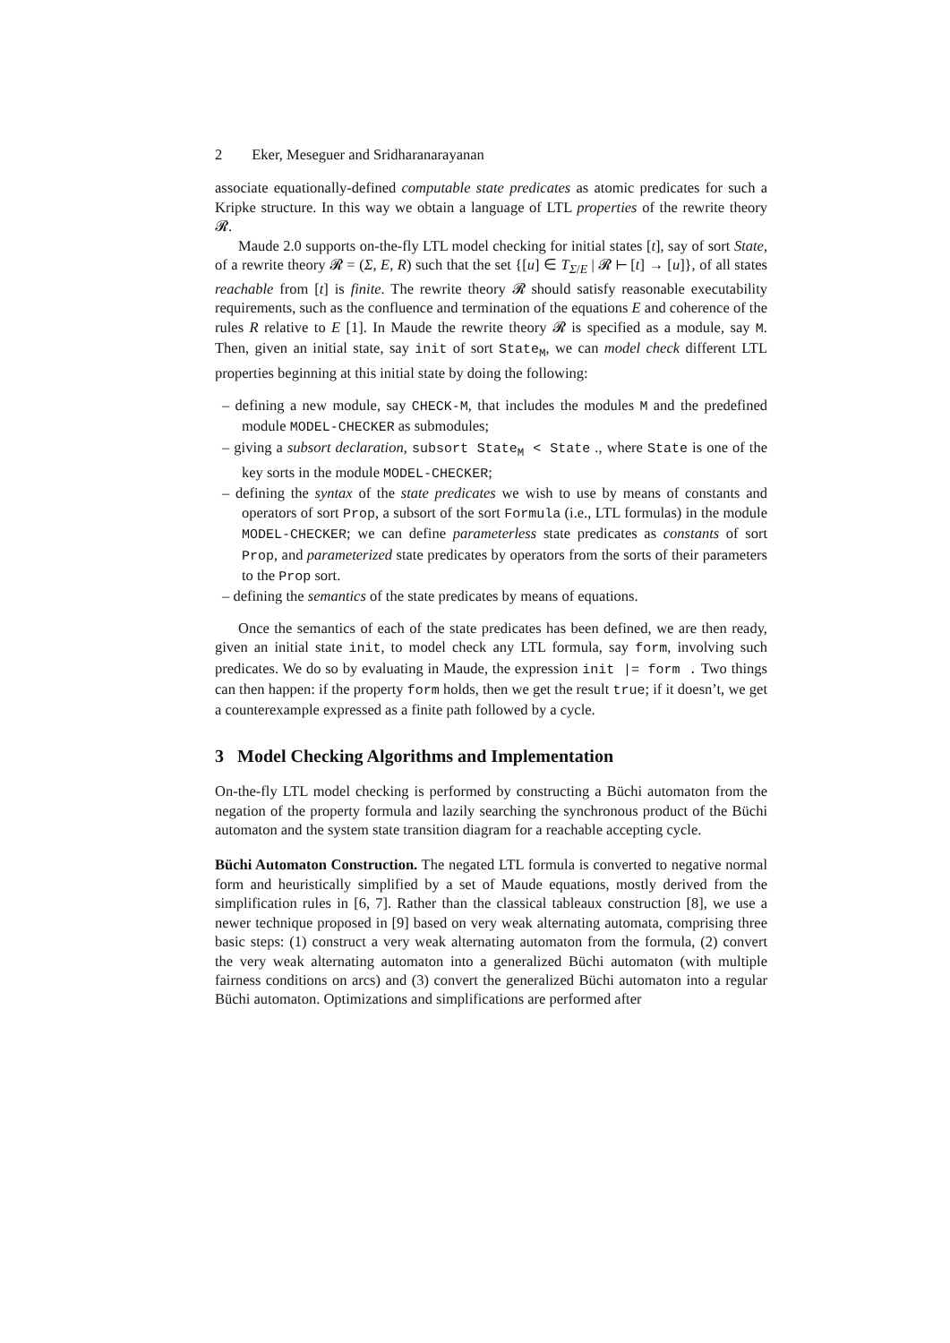2 Eker, Meseguer and Sridharanarayanan
associate equationally-defined computable state predicates as atomic predicates for such a Kripke structure. In this way we obtain a language of LTL properties of the rewrite theory 𝓡.
Maude 2.0 supports on-the-fly LTL model checking for initial states [t], say of sort State, of a rewrite theory 𝓡 = (Σ, E, R) such that the set {[u] ∈ T<sub>Σ/E</sub> | 𝓡 ⊢ [t] → [u]}, of all states reachable from [t] is finite. The rewrite theory 𝓡 should satisfy reasonable executability requirements, such as the confluence and termination of the equations E and coherence of the rules R relative to E [1]. In Maude the rewrite theory 𝓡 is specified as a module, say M. Then, given an initial state, say init of sort State<sub>M</sub>, we can model check different LTL properties beginning at this initial state by doing the following:
– defining a new module, say CHECK-M, that includes the modules M and the predefined module MODEL-CHECKER as submodules;
– giving a subsort declaration, subsort State<sub>M</sub> < State ., where State is one of the key sorts in the module MODEL-CHECKER;
– defining the syntax of the state predicates we wish to use by means of constants and operators of sort Prop, a subsort of the sort Formula (i.e., LTL formulas) in the module MODEL-CHECKER; we can define parameterless state predicates as constants of sort Prop, and parameterized state predicates by operators from the sorts of their parameters to the Prop sort.
– defining the semantics of the state predicates by means of equations.
Once the semantics of each of the state predicates has been defined, we are then ready, given an initial state init, to model check any LTL formula, say form, involving such predicates. We do so by evaluating in Maude, the expression init |= form . Two things can then happen: if the property form holds, then we get the result true; if it doesn’t, we get a counterexample expressed as a finite path followed by a cycle.
3 Model Checking Algorithms and Implementation
On-the-fly LTL model checking is performed by constructing a Büchi automaton from the negation of the property formula and lazily searching the synchronous product of the Büchi automaton and the system state transition diagram for a reachable accepting cycle.
Büchi Automaton Construction. The negated LTL formula is converted to negative normal form and heuristically simplified by a set of Maude equations, mostly derived from the simplification rules in [6, 7]. Rather than the classical tableaux construction [8], we use a newer technique proposed in [9] based on very weak alternating automata, comprising three basic steps: (1) construct a very weak alternating automaton from the formula, (2) convert the very weak alternating automaton into a generalized Büchi automaton (with multiple fairness conditions on arcs) and (3) convert the generalized Büchi automaton into a regular Büchi automaton. Optimizations and simplifications are performed after